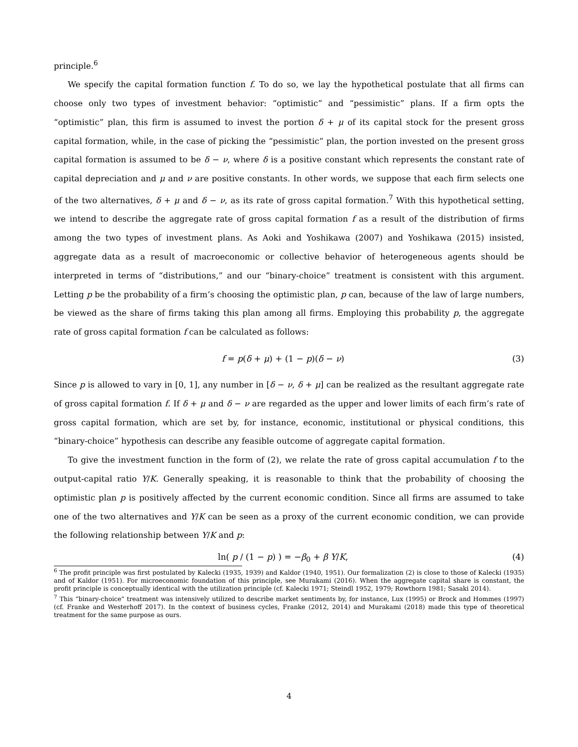principle.<sup>6</sup>
We specify the capital formation function f. To do so, we lay the hypothetical postulate that all firms can choose only two types of investment behavior: “optimistic” and “pessimistic” plans. If a firm opts the “optimistic” plan, this firm is assumed to invest the portion δ + μ of its capital stock for the present gross capital formation, while, in the case of picking the “pessimistic” plan, the portion invested on the present gross capital formation is assumed to be δ − ν, where δ is a positive constant which represents the constant rate of capital depreciation and μ and ν are positive constants. In other words, we suppose that each firm selects one of the two alternatives, δ + μ and δ − ν, as its rate of gross capital formation.<sup>7</sup> With this hypothetical setting, we intend to describe the aggregate rate of gross capital formation f as a result of the distribution of firms among the two types of investment plans. As Aoki and Yoshikawa (2007) and Yoshikawa (2015) insisted, aggregate data as a result of macroeconomic or collective behavior of heterogeneous agents should be interpreted in terms of “distributions,” and our “binary-choice” treatment is consistent with this argument. Letting p be the probability of a firm’s choosing the optimistic plan, p can, because of the law of large numbers, be viewed as the share of firms taking this plan among all firms. Employing this probability p, the aggregate rate of gross capital formation f can be calculated as follows:
f = p(δ + μ) + (1 − p)(δ − ν) (3)
Since p is allowed to vary in [0, 1], any number in [δ − ν, δ + μ] can be realized as the resultant aggregate rate of gross capital formation f. If δ + μ and δ − ν are regarded as the upper and lower limits of each firm’s rate of gross capital formation, which are set by, for instance, economic, institutional or physical conditions, this “binary-choice” hypothesis can describe any feasible outcome of aggregate capital formation.
To give the investment function in the form of (2), we relate the rate of gross capital accumulation f to the output-capital ratio Y/K. Generally speaking, it is reasonable to think that the probability of choosing the optimistic plan p is positively affected by the current economic condition. Since all firms are assumed to take one of the two alternatives and Y/K can be seen as a proxy of the current economic condition, we can provide the following relationship between Y/K and p:
ln( p / (1 − p) ) = −β<sub>0</sub> + β Y/K, (4)
<sup>6</sup> The profit principle was first postulated by Kalecki (1935, 1939) and Kaldor (1940, 1951). Our formalization (2) is close to those of Kalecki (1935) and of Kaldor (1951). For microeconomic foundation of this principle, see Murakami (2016). When the aggregate capital share is constant, the profit principle is conceptually identical with the utilization principle (cf. Kalecki 1971; Steindl 1952, 1979; Rowthorn 1981; Sasaki 2014).
<sup>7</sup> This “binary-choice” treatment was intensively utilized to describe market sentiments by, for instance, Lux (1995) or Brock and Hommes (1997) (cf. Franke and Westerhoff 2017). In the context of business cycles, Franke (2012, 2014) and Murakami (2018) made this type of theoretical treatment for the same purpose as ours.
4